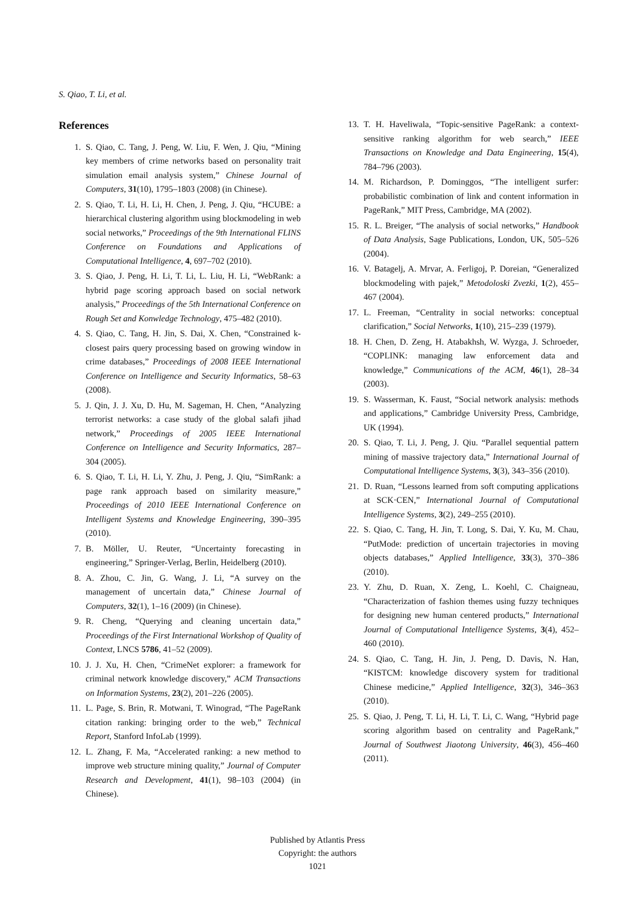S. Qiao, T. Li, et al.
References
1. S. Qiao, C. Tang, J. Peng, W. Liu, F. Wen, J. Qiu, “Mining key members of crime networks based on personality trait simulation email analysis system,” Chinese Journal of Computers, 31(10), 1795–1803 (2008) (in Chinese).
2. S. Qiao, T. Li, H. Li, H. Chen, J. Peng, J. Qiu, “HCUBE: a hierarchical clustering algorithm using blockmodeling in web social networks,” Proceedings of the 9th International FLINS Conference on Foundations and Applications of Computational Intelligence, 4, 697–702 (2010).
3. S. Qiao, J. Peng, H. Li, T. Li, L. Liu, H. Li, “WebRank: a hybrid page scoring approach based on social network analysis,” Proceedings of the 5th International Conference on Rough Set and Konwledge Technology, 475–482 (2010).
4. S. Qiao, C. Tang, H. Jin, S. Dai, X. Chen, “Constrained k-closest pairs query processing based on growing window in crime databases,” Proceedings of 2008 IEEE International Conference on Intelligence and Security Informatics, 58–63 (2008).
5. J. Qin, J. J. Xu, D. Hu, M. Sageman, H. Chen, “Analyzing terrorist networks: a case study of the global salafi jihad network,” Proceedings of 2005 IEEE International Conference on Intelligence and Security Informatics, 287–304 (2005).
6. S. Qiao, T. Li, H. Li, Y. Zhu, J. Peng, J. Qiu, “SimRank: a page rank approach based on similarity measure,” Proceedings of 2010 IEEE International Conference on Intelligent Systems and Knowledge Engineering, 390–395 (2010).
7. B. Möller, U. Reuter, “Uncertainty forecasting in engineering,” Springer-Verlag, Berlin, Heidelberg (2010).
8. A. Zhou, C. Jin, G. Wang, J. Li, “A survey on the management of uncertain data,” Chinese Journal of Computers, 32(1), 1–16 (2009) (in Chinese).
9. R. Cheng, “Querying and cleaning uncertain data,” Proceedings of the First International Workshop of Quality of Context, LNCS 5786, 41–52 (2009).
10. J. J. Xu, H. Chen, “CrimeNet explorer: a framework for criminal network knowledge discovery,” ACM Transactions on Information Systems, 23(2), 201–226 (2005).
11. L. Page, S. Brin, R. Motwani, T. Winograd, “The PageRank citation ranking: bringing order to the web,” Technical Report, Stanford InfoLab (1999).
12. L. Zhang, F. Ma, “Accelerated ranking: a new method to improve web structure mining quality,” Journal of Computer Research and Development, 41(1), 98–103 (2004) (in Chinese).
13. T. H. Haveliwala, “Topic-sensitive PageRank: a context-sensitive ranking algorithm for web search,” IEEE Transactions on Knowledge and Data Engineering, 15(4), 784–796 (2003).
14. M. Richardson, P. Dominggos, “The intelligent surfer: probabilistic combination of link and content information in PageRank,” MIT Press, Cambridge, MA (2002).
15. R. L. Breiger, “The analysis of social networks,” Handbook of Data Analysis, Sage Publications, London, UK, 505–526 (2004).
16. V. Batagelj, A. Mrvar, A. Ferligoj, P. Doreian, “Generalized blockmodeling with pajek,” Metodoloski Zvezki, 1(2), 455–467 (2004).
17. L. Freeman, “Centrality in social networks: conceptual clarification,” Social Networks, 1(10), 215–239 (1979).
18. H. Chen, D. Zeng, H. Atabakhsh, W. Wyzga, J. Schroeder, “COPLINK: managing law enforcement data and knowledge,” Communications of the ACM, 46(1), 28–34 (2003).
19. S. Wasserman, K. Faust, “Social network analysis: methods and applications,” Cambridge University Press, Cambridge, UK (1994).
20. S. Qiao, T. Li, J. Peng, J. Qiu. “Parallel sequential pattern mining of massive trajectory data,” International Journal of Computational Intelligence Systems, 3(3), 343–356 (2010).
21. D. Ruan, “Lessons learned from soft computing applications at SCK·CEN,” International Journal of Computational Intelligence Systems, 3(2), 249–255 (2010).
22. S. Qiao, C. Tang, H. Jin, T. Long, S. Dai, Y. Ku, M. Chau, “PutMode: prediction of uncertain trajectories in moving objects databases,” Applied Intelligence, 33(3), 370–386 (2010).
23. Y. Zhu, D. Ruan, X. Zeng, L. Koehl, C. Chaigneau, “Characterization of fashion themes using fuzzy techniques for designing new human centered products,” International Journal of Computational Intelligence Systems, 3(4), 452–460 (2010).
24. S. Qiao, C. Tang, H. Jin, J. Peng, D. Davis, N. Han, “KISTCM: knowledge discovery system for traditional Chinese medicine,” Applied Intelligence, 32(3), 346–363 (2010).
25. S. Qiao, J. Peng, T. Li, H. Li, T. Li, C. Wang, “Hybrid page scoring algorithm based on centrality and PageRank,” Journal of Southwest Jiaotong University, 46(3), 456–460 (2011).
Published by Atlantis Press
Copyright: the authors
1021